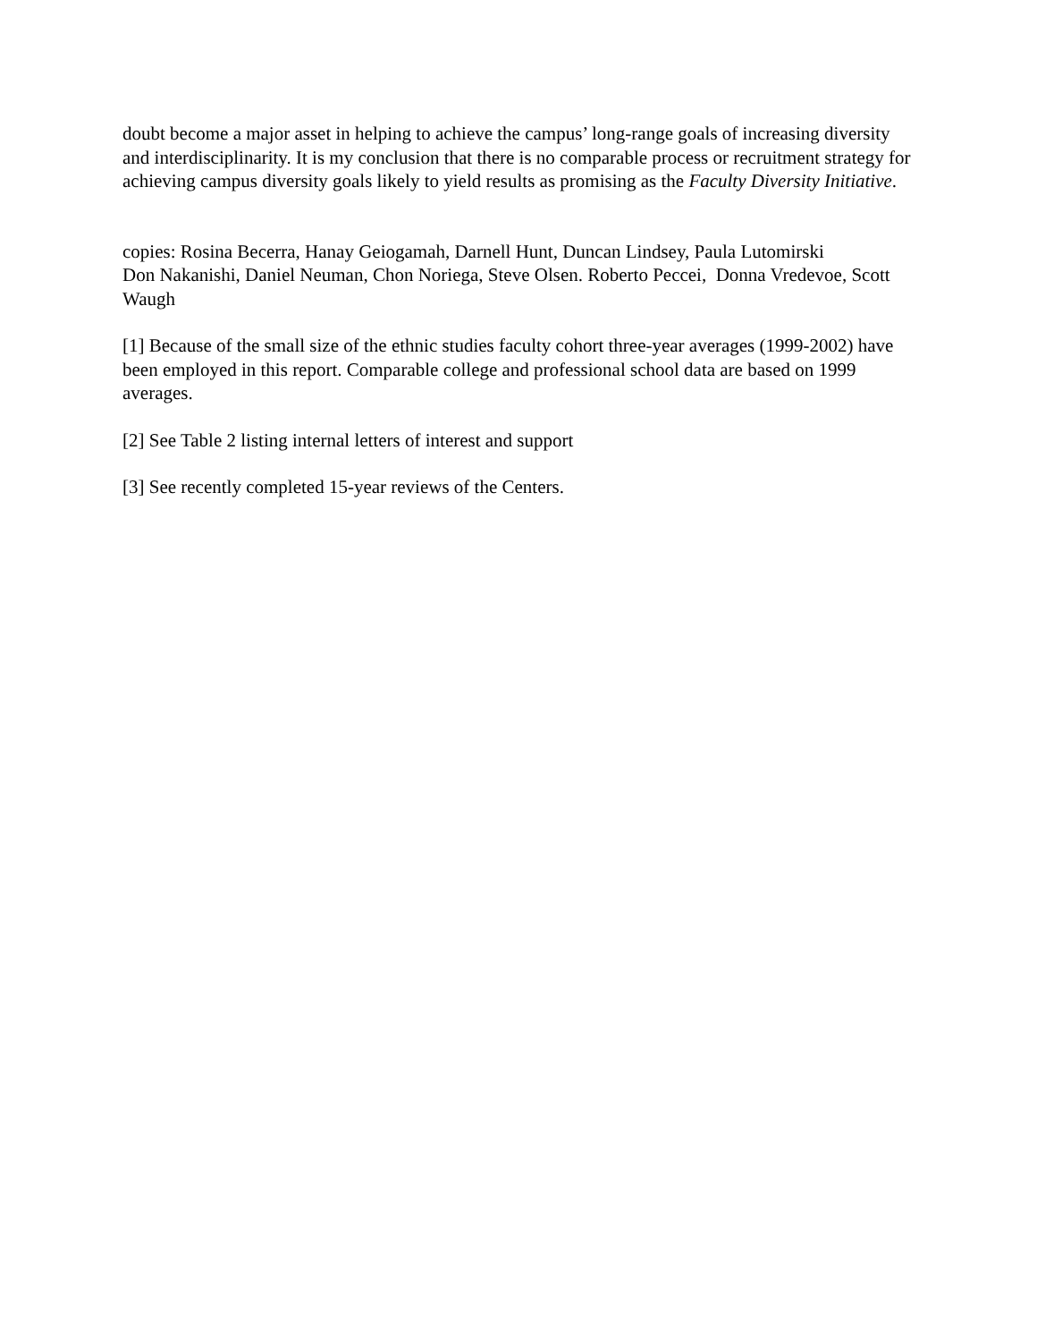doubt become a major asset in helping to achieve the campus’ long-range goals of increasing diversity and interdisciplinarity. It is my conclusion that there is no comparable process or recruitment strategy for achieving campus diversity goals likely to yield results as promising as the Faculty Diversity Initiative.
copies: Rosina Becerra, Hanay Geiogamah, Darnell Hunt, Duncan Lindsey, Paula Lutomirski
Don Nakanishi, Daniel Neuman, Chon Noriega, Steve Olsen. Roberto Peccei, Donna Vredevoe, Scott Waugh
[1] Because of the small size of the ethnic studies faculty cohort three-year averages (1999-2002) have been employed in this report. Comparable college and professional school data are based on 1999 averages.
[2] See Table 2 listing internal letters of interest and support
[3] See recently completed 15-year reviews of the Centers.